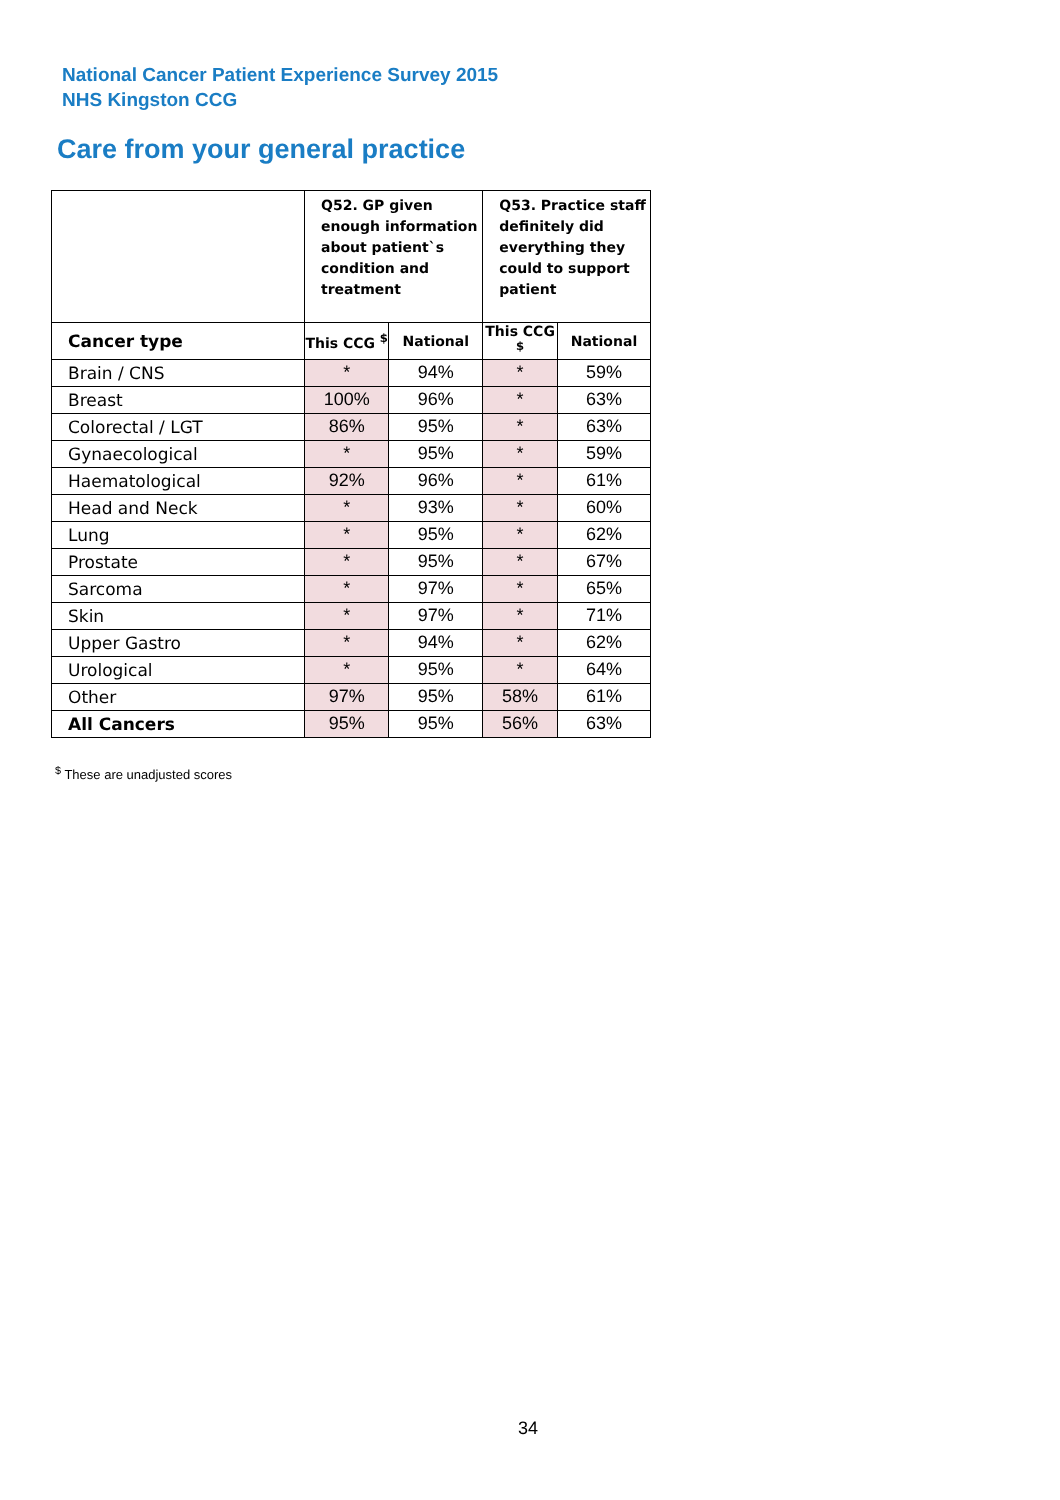National Cancer Patient Experience Survey 2015
NHS Kingston CCG
Care from your general practice
| | Q52. GP given enough information about patient`s condition and treatment | | Q53. Practice staff definitely did everything they could to support patient | |
| --- | --- | --- | --- | --- |
| Cancer type | This CCG <sup>$</sup> | National | This CCG <sup>$</sup> | National |
| Brain / CNS | * | 94% | * | 59% |
| Breast | 100% | 96% | * | 63% |
| Colorectal / LGT | 86% | 95% | * | 63% |
| Gynaecological | * | 95% | * | 59% |
| Haematological | 92% | 96% | * | 61% |
| Head and Neck | * | 93% | * | 60% |
| Lung | * | 95% | * | 62% |
| Prostate | * | 95% | * | 67% |
| Sarcoma | * | 97% | * | 65% |
| Skin | * | 97% | * | 71% |
| Upper Gastro | * | 94% | * | 62% |
| Urological | * | 95% | * | 64% |
| Other | 97% | 95% | 58% | 61% |
| All Cancers | 95% | 95% | 56% | 63% |
<sup>$</sup> These are unadjusted scores
34